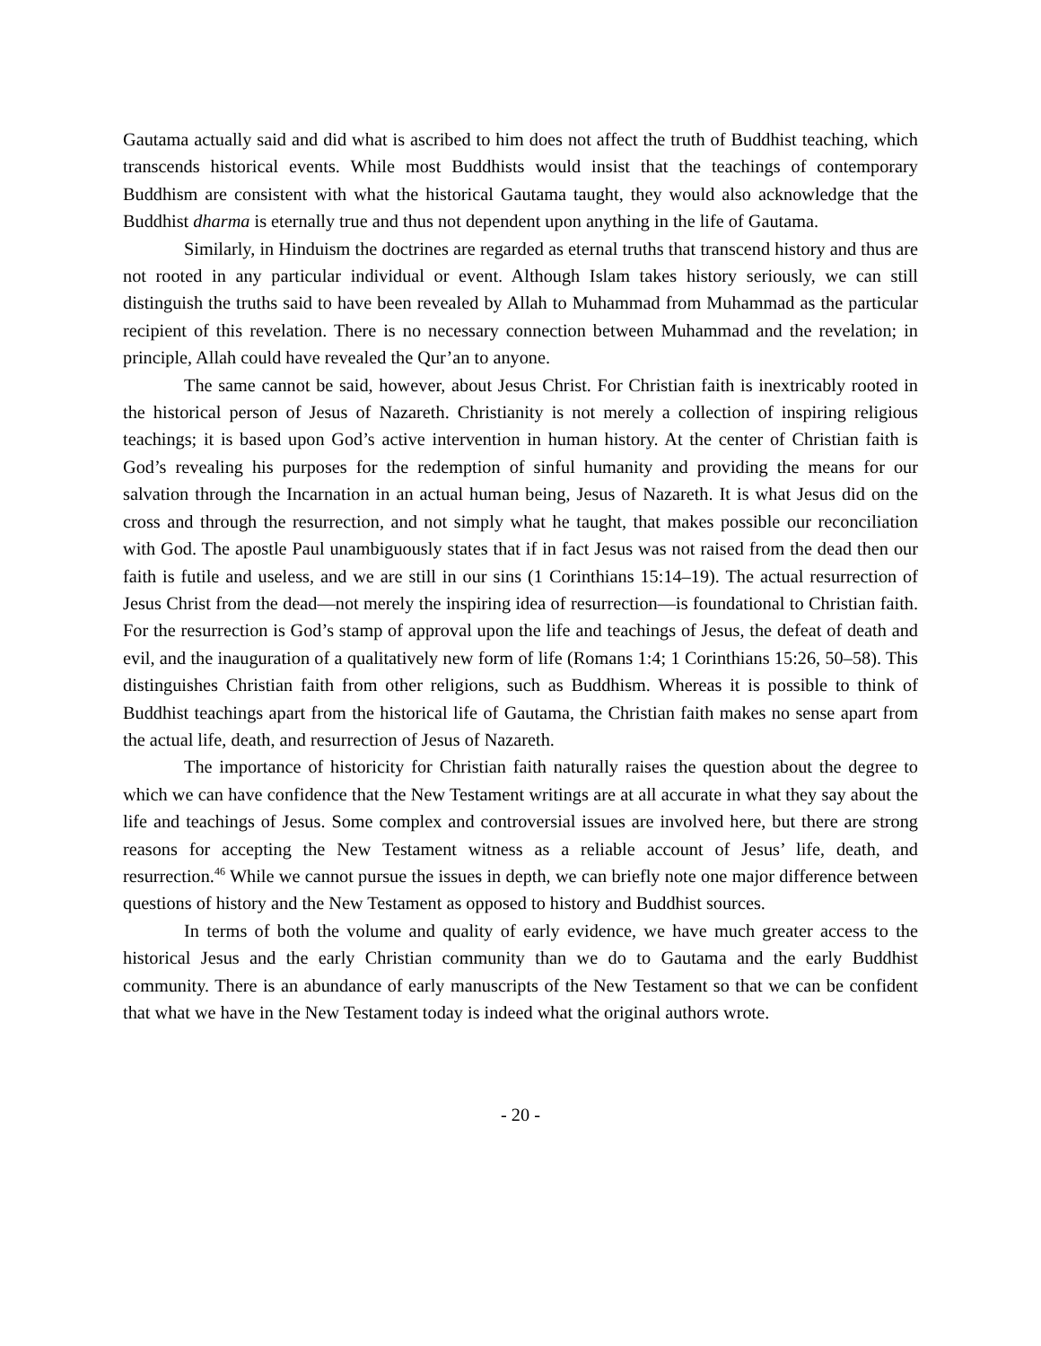Gautama actually said and did what is ascribed to him does not affect the truth of Buddhist teaching, which transcends historical events. While most Buddhists would insist that the teachings of contemporary Buddhism are consistent with what the historical Gautama taught, they would also acknowledge that the Buddhist dharma is eternally true and thus not dependent upon anything in the life of Gautama.
Similarly, in Hinduism the doctrines are regarded as eternal truths that transcend history and thus are not rooted in any particular individual or event. Although Islam takes history seriously, we can still distinguish the truths said to have been revealed by Allah to Muhammad from Muhammad as the particular recipient of this revelation. There is no necessary connection between Muhammad and the revelation; in principle, Allah could have revealed the Qur’an to anyone.
The same cannot be said, however, about Jesus Christ. For Christian faith is inextricably rooted in the historical person of Jesus of Nazareth. Christianity is not merely a collection of inspiring religious teachings; it is based upon God’s active intervention in human history. At the center of Christian faith is God’s revealing his purposes for the redemption of sinful humanity and providing the means for our salvation through the Incarnation in an actual human being, Jesus of Nazareth. It is what Jesus did on the cross and through the resurrection, and not simply what he taught, that makes possible our reconciliation with God. The apostle Paul unambiguously states that if in fact Jesus was not raised from the dead then our faith is futile and useless, and we are still in our sins (1 Corinthians 15:14–19). The actual resurrection of Jesus Christ from the dead—not merely the inspiring idea of resurrection—is foundational to Christian faith. For the resurrection is God’s stamp of approval upon the life and teachings of Jesus, the defeat of death and evil, and the inauguration of a qualitatively new form of life (Romans 1:4; 1 Corinthians 15:26, 50–58). This distinguishes Christian faith from other religions, such as Buddhism. Whereas it is possible to think of Buddhist teachings apart from the historical life of Gautama, the Christian faith makes no sense apart from the actual life, death, and resurrection of Jesus of Nazareth.
The importance of historicity for Christian faith naturally raises the question about the degree to which we can have confidence that the New Testament writings are at all accurate in what they say about the life and teachings of Jesus. Some complex and controversial issues are involved here, but there are strong reasons for accepting the New Testament witness as a reliable account of Jesus’ life, death, and resurrection.<sup>46</sup> While we cannot pursue the issues in depth, we can briefly note one major difference between questions of history and the New Testament as opposed to history and Buddhist sources.
In terms of both the volume and quality of early evidence, we have much greater access to the historical Jesus and the early Christian community than we do to Gautama and the early Buddhist community. There is an abundance of early manuscripts of the New Testament so that we can be confident that what we have in the New Testament today is indeed what the original authors wrote.
- 20 -